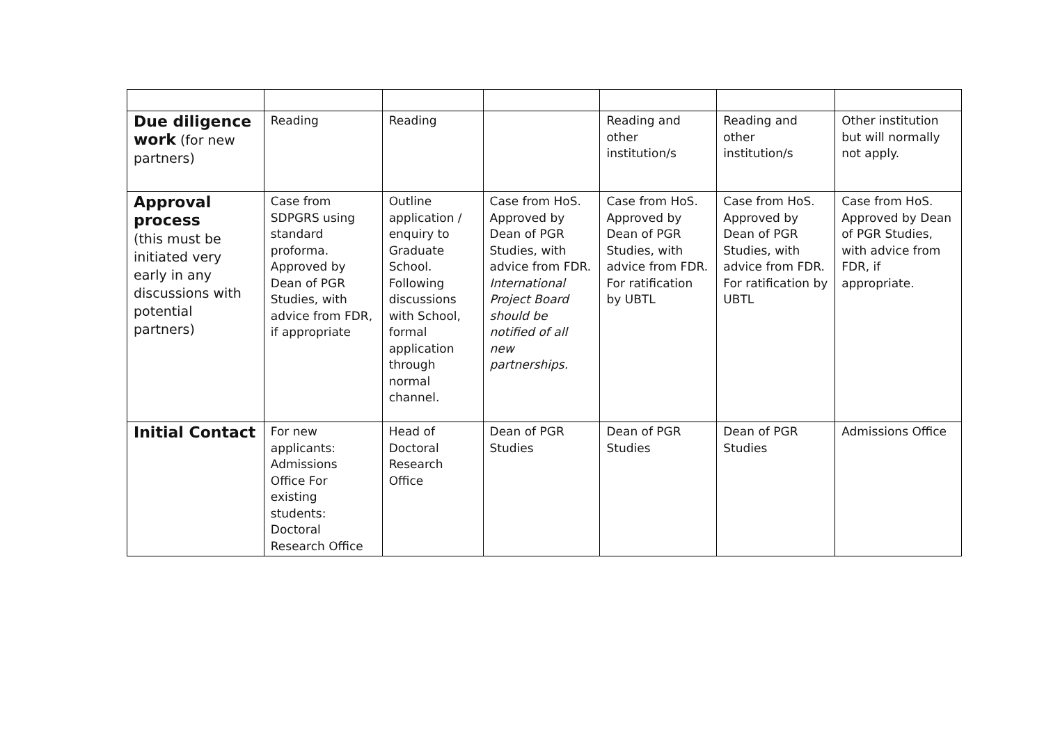| Due diligence work (for new partners) | Reading | Reading | | Reading and other institution/s | Reading and other institution/s | Other institution but will normally not apply. |
| Approval process (this must be initiated very early in any discussions with potential partners) | Case from SDPGRS using standard proforma. Approved by Dean of PGR Studies, with advice from FDR, if appropriate | Outline application / enquiry to Graduate School. Following discussions with School, formal application through normal channel. | Case from HoS. Approved by Dean of PGR Studies, with advice from FDR. International Project Board should be notified of all new partnerships. | Case from HoS. Approved by Dean of PGR Studies, with advice from FDR. For ratification by UBTL | Case from HoS. Approved by Dean of PGR Studies, with advice from FDR. For ratification by UBTL | Case from HoS. Approved by Dean of PGR Studies, with advice from FDR, if appropriate. |
| Initial Contact | For new applicants: Admissions Office For existing students: Doctoral Research Office | Head of Doctoral Research Office | Dean of PGR Studies | Dean of PGR Studies | Dean of PGR Studies | Admissions Office |